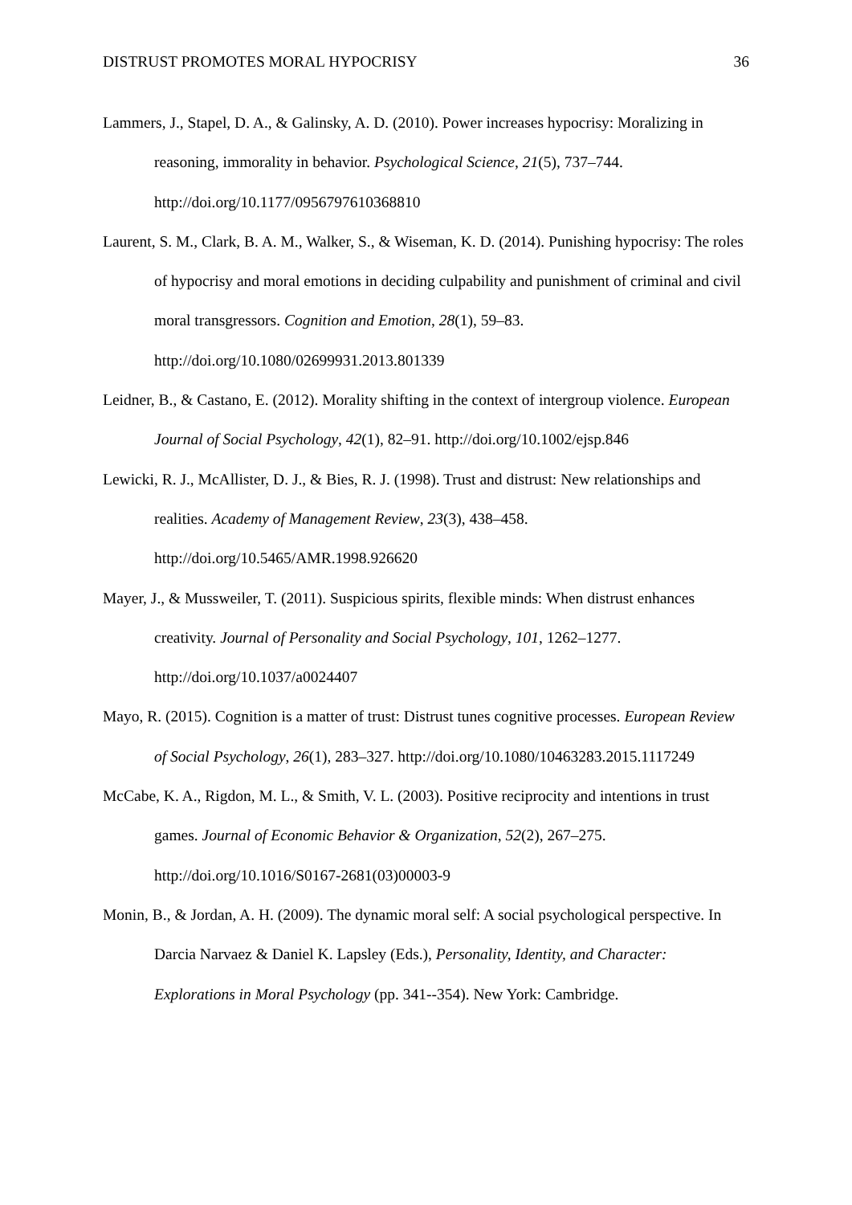DISTRUST PROMOTES MORAL HYPOCRISY 36
Lammers, J., Stapel, D. A., & Galinsky, A. D. (2010). Power increases hypocrisy: Moralizing in reasoning, immorality in behavior. Psychological Science, 21(5), 737–744. http://doi.org/10.1177/0956797610368810
Laurent, S. M., Clark, B. A. M., Walker, S., & Wiseman, K. D. (2014). Punishing hypocrisy: The roles of hypocrisy and moral emotions in deciding culpability and punishment of criminal and civil moral transgressors. Cognition and Emotion, 28(1), 59–83. http://doi.org/10.1080/02699931.2013.801339
Leidner, B., & Castano, E. (2012). Morality shifting in the context of intergroup violence. European Journal of Social Psychology, 42(1), 82–91. http://doi.org/10.1002/ejsp.846
Lewicki, R. J., McAllister, D. J., & Bies, R. J. (1998). Trust and distrust: New relationships and realities. Academy of Management Review, 23(3), 438–458. http://doi.org/10.5465/AMR.1998.926620
Mayer, J., & Mussweiler, T. (2011). Suspicious spirits, flexible minds: When distrust enhances creativity. Journal of Personality and Social Psychology, 101, 1262–1277. http://doi.org/10.1037/a0024407
Mayo, R. (2015). Cognition is a matter of trust: Distrust tunes cognitive processes. European Review of Social Psychology, 26(1), 283–327. http://doi.org/10.1080/10463283.2015.1117249
McCabe, K. A., Rigdon, M. L., & Smith, V. L. (2003). Positive reciprocity and intentions in trust games. Journal of Economic Behavior & Organization, 52(2), 267–275. http://doi.org/10.1016/S0167-2681(03)00003-9
Monin, B., & Jordan, A. H. (2009). The dynamic moral self: A social psychological perspective. In Darcia Narvaez & Daniel K. Lapsley (Eds.), Personality, Identity, and Character: Explorations in Moral Psychology (pp. 341--354). New York: Cambridge.